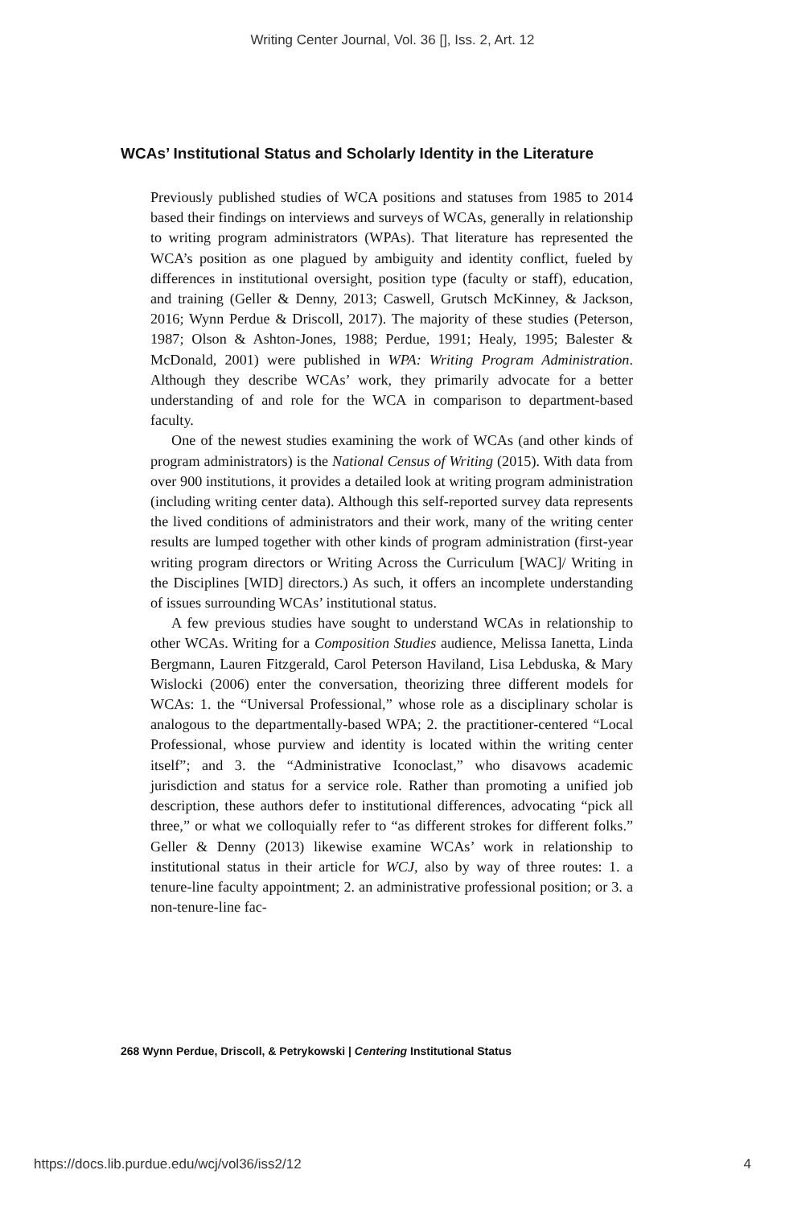Writing Center Journal, Vol. 36 [], Iss. 2, Art. 12
WCAs’ Institutional Status and Scholarly Identity in the Literature
Previously published studies of WCA positions and statuses from 1985 to 2014 based their findings on interviews and surveys of WCAs, generally in relationship to writing program administrators (WPAs). That literature has represented the WCA’s position as one plagued by ambiguity and identity conflict, fueled by differences in institutional oversight, position type (faculty or staff), education, and training (Geller & Denny, 2013; Caswell, Grutsch McKinney, & Jackson, 2016; Wynn Perdue & Driscoll, 2017). The majority of these studies (Peterson, 1987; Olson & Ashton-Jones, 1988; Perdue, 1991; Healy, 1995; Balester & McDonald, 2001) were published in WPA: Writing Program Administration. Although they describe WCAs’ work, they primarily advocate for a better understanding of and role for the WCA in comparison to department-based faculty.
One of the newest studies examining the work of WCAs (and other kinds of program administrators) is the National Census of Writing (2015). With data from over 900 institutions, it provides a detailed look at writing program administration (including writing center data). Although this self-reported survey data represents the lived conditions of administrators and their work, many of the writing center results are lumped together with other kinds of program administration (first-year writing program directors or Writing Across the Curriculum [WAC]/ Writing in the Disciplines [WID] directors.) As such, it offers an incomplete understanding of issues surrounding WCAs’ institutional status.
A few previous studies have sought to understand WCAs in relationship to other WCAs. Writing for a Composition Studies audience, Melissa Ianetta, Linda Bergmann, Lauren Fitzgerald, Carol Peterson Haviland, Lisa Lebduska, & Mary Wislocki (2006) enter the conversation, theorizing three different models for WCAs: 1. the “Universal Professional,” whose role as a disciplinary scholar is analogous to the departmentally-based WPA; 2. the practitioner-centered “Local Professional, whose purview and identity is located within the writing center itself”; and 3. the “Administrative Iconoclast,” who disavows academic jurisdiction and status for a service role. Rather than promoting a unified job description, these authors defer to institutional differences, advocating “pick all three,” or what we colloquially refer to “as different strokes for different folks.” Geller & Denny (2013) likewise examine WCAs’ work in relationship to institutional status in their article for WCJ, also by way of three routes: 1. a tenure-line faculty appointment; 2. an administrative professional position; or 3. a non-tenure-line fac-
268 Wynn Perdue, Driscoll, & Petrykowski | Centering Institutional Status
https://docs.lib.purdue.edu/wcj/vol36/iss2/12 4